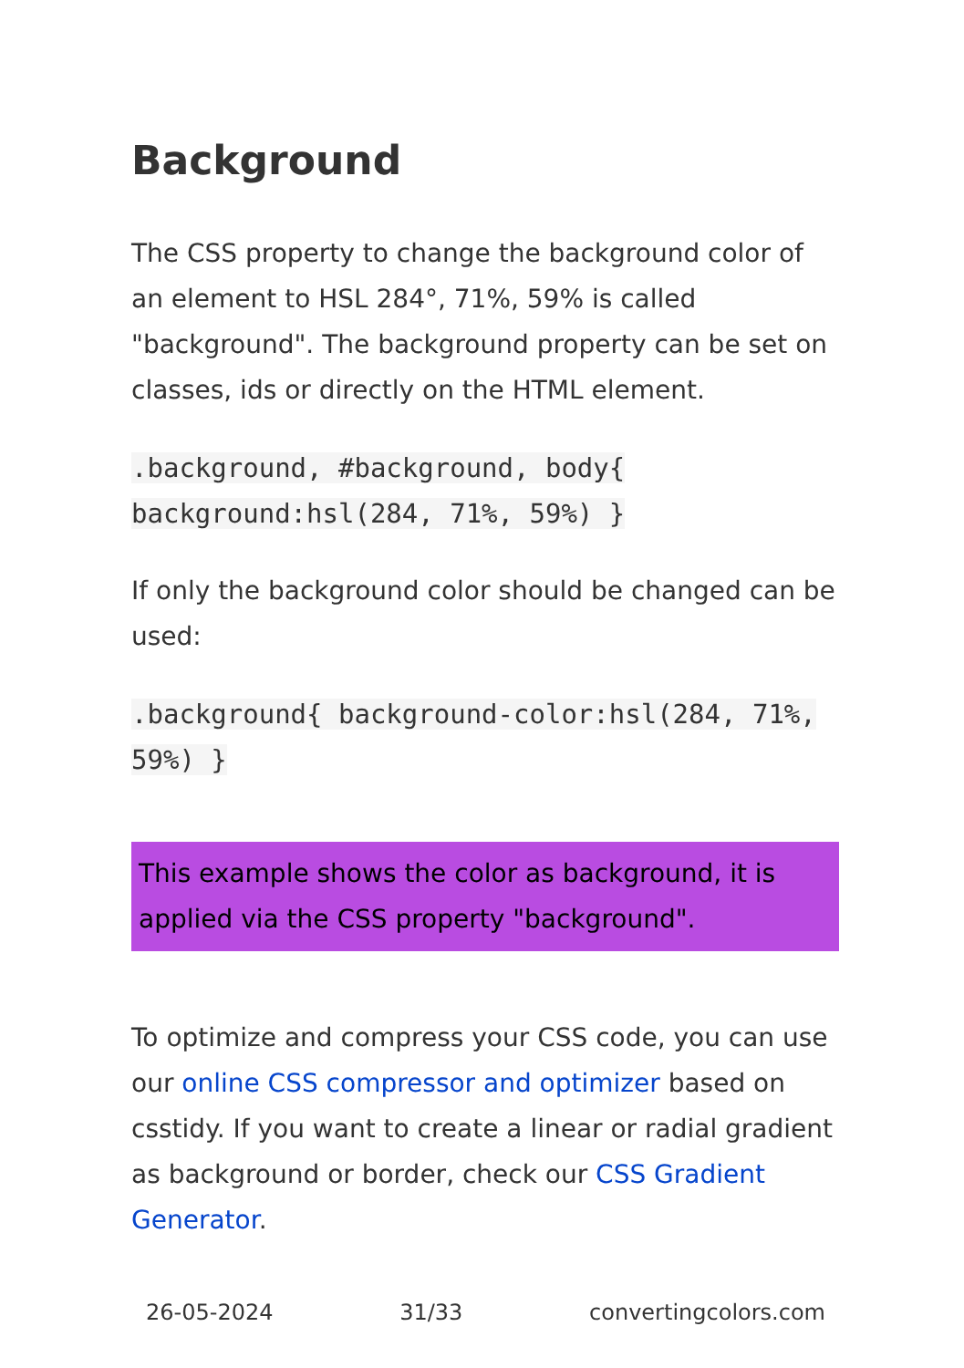Background
The CSS property to change the background color of an element to HSL 284°, 71%, 59% is called "background". The background property can be set on classes, ids or directly on the HTML element.
.background, #background, body{ background:hsl(284, 71%, 59%) }
If only the background color should be changed can be used:
.background{ background-color:hsl(284, 71%, 59%) }
This example shows the color as background, it is applied via the CSS property "background".
To optimize and compress your CSS code, you can use our online CSS compressor and optimizer based on csstidy. If you want to create a linear or radial gradient as background or border, check our CSS Gradient Generator.
26-05-2024 31/33 convertingcolors.com